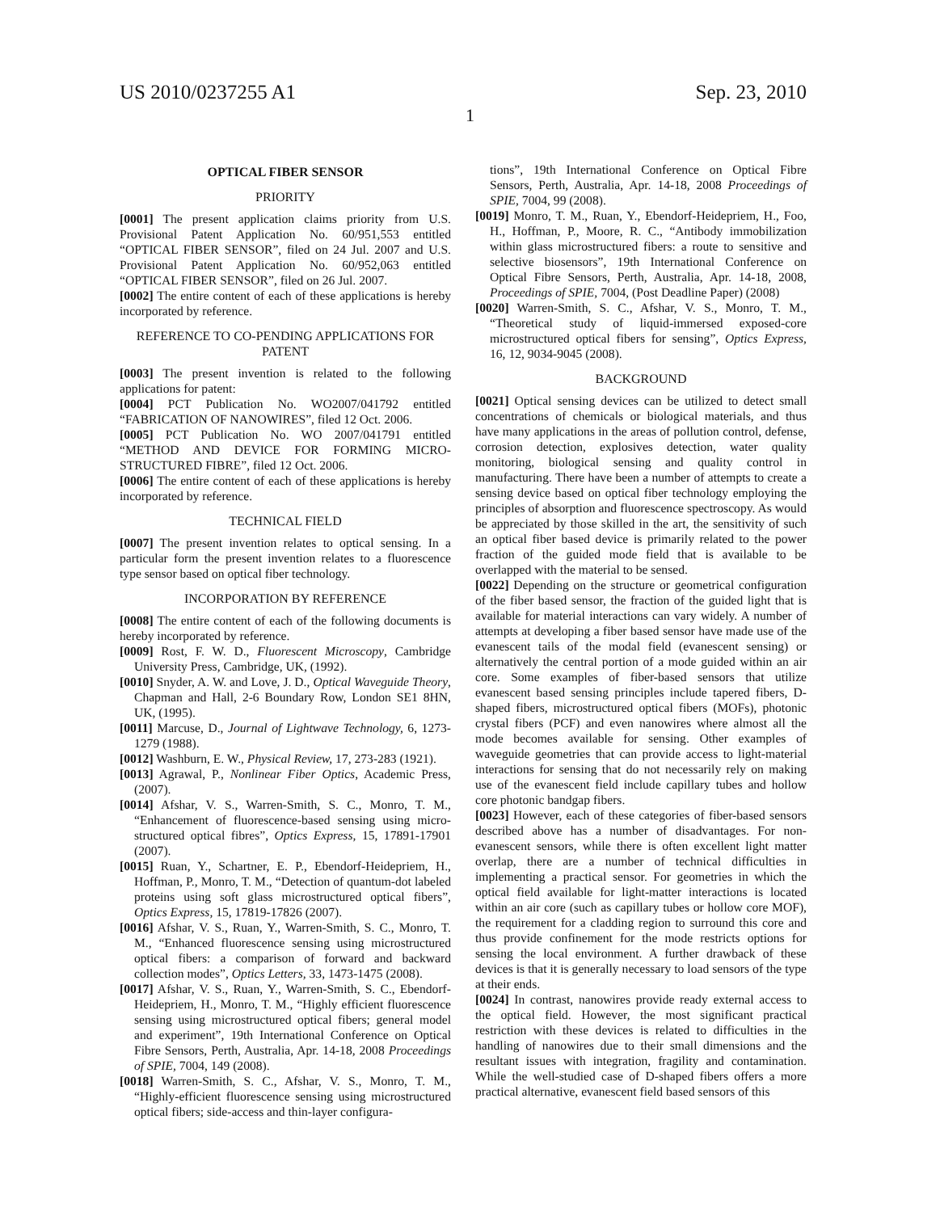US 2010/0237255 A1 Sep. 23, 2010
1
OPTICAL FIBER SENSOR
PRIORITY
[0001] The present application claims priority from U.S. Provisional Patent Application No. 60/951,553 entitled “OPTICAL FIBER SENSOR”, filed on 24 Jul. 2007 and U.S. Provisional Patent Application No. 60/952,063 entitled “OPTICAL FIBER SENSOR”, filed on 26 Jul. 2007.
[0002] The entire content of each of these applications is hereby incorporated by reference.
REFERENCE TO CO-PENDING APPLICATIONS FOR PATENT
[0003] The present invention is related to the following applications for patent:
[0004] PCT Publication No. WO2007/041792 entitled “FABRICATION OF NANOWIRES”, filed 12 Oct. 2006.
[0005] PCT Publication No. WO 2007/041791 entitled “METHOD AND DEVICE FOR FORMING MICRO-STRUCTURED FIBRE”, filed 12 Oct. 2006.
[0006] The entire content of each of these applications is hereby incorporated by reference.
TECHNICAL FIELD
[0007] The present invention relates to optical sensing. In a particular form the present invention relates to a fluorescence type sensor based on optical fiber technology.
INCORPORATION BY REFERENCE
[0008] The entire content of each of the following documents is hereby incorporated by reference.
[0009] Rost, F. W. D., Fluorescent Microscopy, Cambridge University Press, Cambridge, UK, (1992).
[0010] Snyder, A. W. and Love, J. D., Optical Waveguide Theory, Chapman and Hall, 2-6 Boundary Row, London SE1 8HN, UK, (1995).
[0011] Marcuse, D., Journal of Lightwave Technology, 6, 1273-1279 (1988).
[0012] Washburn, E. W., Physical Review, 17, 273-283 (1921).
[0013] Agrawal, P., Nonlinear Fiber Optics, Academic Press, (2007).
[0014] Afshar, V. S., Warren-Smith, S. C., Monro, T. M., “Enhancement of fluorescence-based sensing using micro-structured optical fibres”, Optics Express, 15, 17891-17901 (2007).
[0015] Ruan, Y., Schartner, E. P., Ebendorf-Heidepriem, H., Hoffman, P., Monro, T. M., “Detection of quantum-dot labeled proteins using soft glass microstructured optical fibers”, Optics Express, 15, 17819-17826 (2007).
[0016] Afshar, V. S., Ruan, Y., Warren-Smith, S. C., Monro, T. M., “Enhanced fluorescence sensing using microstructured optical fibers: a comparison of forward and backward collection modes”, Optics Letters, 33, 1473-1475 (2008).
[0017] Afshar, V. S., Ruan, Y., Warren-Smith, S. C., Ebendorf-Heidepriem, H., Monro, T. M., “Highly efficient fluorescence sensing using microstructured optical fibers; general model and experiment”, 19th International Conference on Optical Fibre Sensors, Perth, Australia, Apr. 14-18, 2008 Proceedings of SPIE, 7004, 149 (2008).
[0018] Warren-Smith, S. C., Afshar, V. S., Monro, T. M., “Highly-efficient fluorescence sensing using microstructured optical fibers; side-access and thin-layer configura-
tions”, 19th International Conference on Optical Fibre Sensors, Perth, Australia, Apr. 14-18, 2008 Proceedings of SPIE, 7004, 99 (2008).
[0019] Monro, T. M., Ruan, Y., Ebendorf-Heidepriem, H., Foo, H., Hoffman, P., Moore, R. C., “Antibody immobilization within glass microstructured fibers: a route to sensitive and selective biosensors”, 19th International Conference on Optical Fibre Sensors, Perth, Australia, Apr. 14-18, 2008, Proceedings of SPIE, 7004, (Post Deadline Paper) (2008)
[0020] Warren-Smith, S. C., Afshar, V. S., Monro, T. M., “Theoretical study of liquid-immersed exposed-core microstructured optical fibers for sensing”, Optics Express, 16, 12, 9034-9045 (2008).
BACKGROUND
[0021] Optical sensing devices can be utilized to detect small concentrations of chemicals or biological materials, and thus have many applications in the areas of pollution control, defense, corrosion detection, explosives detection, water quality monitoring, biological sensing and quality control in manufacturing. There have been a number of attempts to create a sensing device based on optical fiber technology employing the principles of absorption and fluorescence spectroscopy. As would be appreciated by those skilled in the art, the sensitivity of such an optical fiber based device is primarily related to the power fraction of the guided mode field that is available to be overlapped with the material to be sensed.
[0022] Depending on the structure or geometrical configuration of the fiber based sensor, the fraction of the guided light that is available for material interactions can vary widely. A number of attempts at developing a fiber based sensor have made use of the evanescent tails of the modal field (evanescent sensing) or alternatively the central portion of a mode guided within an air core. Some examples of fiber-based sensors that utilize evanescent based sensing principles include tapered fibers, D-shaped fibers, microstructured optical fibers (MOFs), photonic crystal fibers (PCF) and even nanowires where almost all the mode becomes available for sensing. Other examples of waveguide geometries that can provide access to light-material interactions for sensing that do not necessarily rely on making use of the evanescent field include capillary tubes and hollow core photonic bandgap fibers.
[0023] However, each of these categories of fiber-based sensors described above has a number of disadvantages. For non-evanescent sensors, while there is often excellent light matter overlap, there are a number of technical difficulties in implementing a practical sensor. For geometries in which the optical field available for light-matter interactions is located within an air core (such as capillary tubes or hollow core MOF), the requirement for a cladding region to surround this core and thus provide confinement for the mode restricts options for sensing the local environment. A further drawback of these devices is that it is generally necessary to load sensors of the type at their ends.
[0024] In contrast, nanowires provide ready external access to the optical field. However, the most significant practical restriction with these devices is related to difficulties in the handling of nanowires due to their small dimensions and the resultant issues with integration, fragility and contamination. While the well-studied case of D-shaped fibers offers a more practical alternative, evanescent field based sensors of this